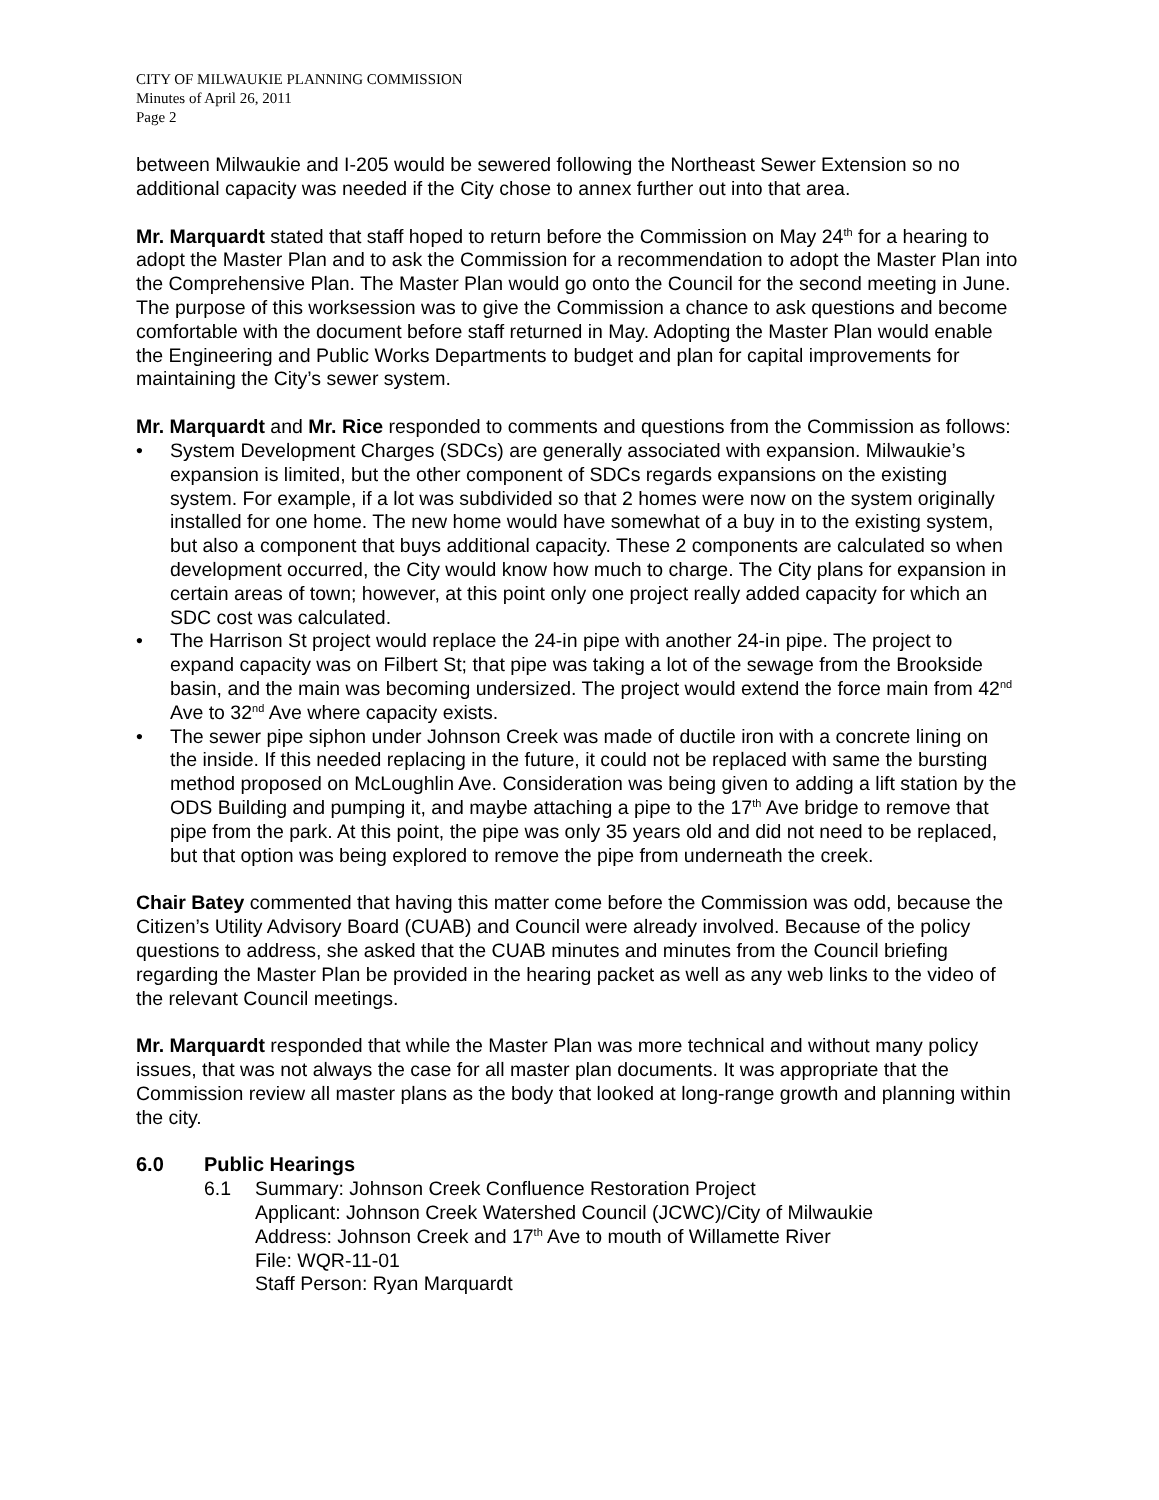CITY OF MILWAUKIE PLANNING COMMISSION
Minutes of April 26, 2011
Page 2
between Milwaukie and I-205 would be sewered following the Northeast Sewer Extension so no additional capacity was needed if the City chose to annex further out into that area.
Mr. Marquardt stated that staff hoped to return before the Commission on May 24<sup>th</sup> for a hearing to adopt the Master Plan and to ask the Commission for a recommendation to adopt the Master Plan into the Comprehensive Plan. The Master Plan would go onto the Council for the second meeting in June. The purpose of this worksession was to give the Commission a chance to ask questions and become comfortable with the document before staff returned in May. Adopting the Master Plan would enable the Engineering and Public Works Departments to budget and plan for capital improvements for maintaining the City’s sewer system.
Mr. Marquardt and Mr. Rice responded to comments and questions from the Commission as follows:
• System Development Charges (SDCs) are generally associated with expansion. Milwaukie’s expansion is limited, but the other component of SDCs regards expansions on the existing system. For example, if a lot was subdivided so that 2 homes were now on the system originally installed for one home. The new home would have somewhat of a buy in to the existing system, but also a component that buys additional capacity. These 2 components are calculated so when development occurred, the City would know how much to charge. The City plans for expansion in certain areas of town; however, at this point only one project really added capacity for which an SDC cost was calculated.
• The Harrison St project would replace the 24-in pipe with another 24-in pipe. The project to expand capacity was on Filbert St; that pipe was taking a lot of the sewage from the Brookside basin, and the main was becoming undersized. The project would extend the force main from 42<sup>nd</sup> Ave to 32<sup>nd</sup> Ave where capacity exists.
• The sewer pipe siphon under Johnson Creek was made of ductile iron with a concrete lining on the inside. If this needed replacing in the future, it could not be replaced with same the bursting method proposed on McLoughlin Ave. Consideration was being given to adding a lift station by the ODS Building and pumping it, and maybe attaching a pipe to the 17<sup>th</sup> Ave bridge to remove that pipe from the park. At this point, the pipe was only 35 years old and did not need to be replaced, but that option was being explored to remove the pipe from underneath the creek.
Chair Batey commented that having this matter come before the Commission was odd, because the Citizen’s Utility Advisory Board (CUAB) and Council were already involved. Because of the policy questions to address, she asked that the CUAB minutes and minutes from the Council briefing regarding the Master Plan be provided in the hearing packet as well as any web links to the video of the relevant Council meetings.
Mr. Marquardt responded that while the Master Plan was more technical and without many policy issues, that was not always the case for all master plan documents. It was appropriate that the Commission review all master plans as the body that looked at long-range growth and planning within the city.
6.0 Public Hearings
6.1 Summary: Johnson Creek Confluence Restoration Project
Applicant: Johnson Creek Watershed Council (JCWC)/City of Milwaukie
Address: Johnson Creek and 17<sup>th</sup> Ave to mouth of Willamette River
File: WQR-11-01
Staff Person: Ryan Marquardt